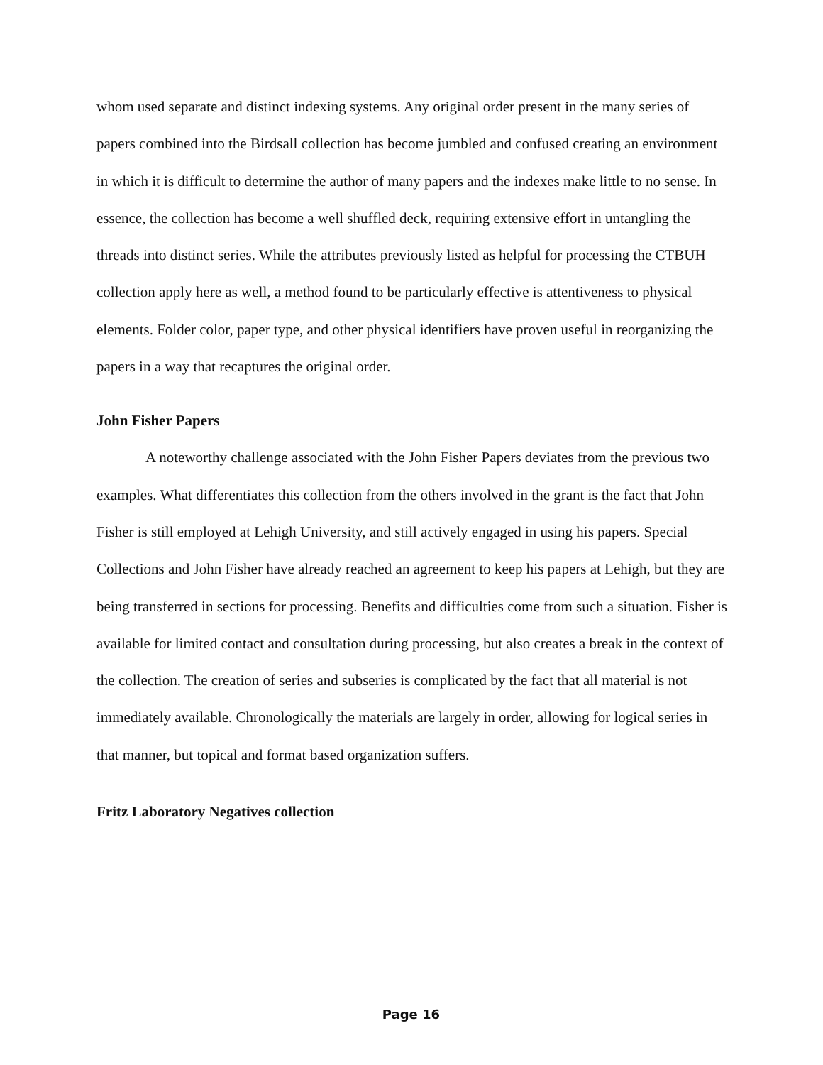whom used separate and distinct indexing systems. Any original order present in the many series of papers combined into the Birdsall collection has become jumbled and confused creating an environment in which it is difficult to determine the author of many papers and the indexes make little to no sense. In essence, the collection has become a well shuffled deck, requiring extensive effort in untangling the threads into distinct series. While the attributes previously listed as helpful for processing the CTBUH collection apply here as well, a method found to be particularly effective is attentiveness to physical elements. Folder color, paper type, and other physical identifiers have proven useful in reorganizing the papers in a way that recaptures the original order.
John Fisher Papers
A noteworthy challenge associated with the John Fisher Papers deviates from the previous two examples. What differentiates this collection from the others involved in the grant is the fact that John Fisher is still employed at Lehigh University, and still actively engaged in using his papers. Special Collections and John Fisher have already reached an agreement to keep his papers at Lehigh, but they are being transferred in sections for processing. Benefits and difficulties come from such a situation. Fisher is available for limited contact and consultation during processing, but also creates a break in the context of the collection. The creation of series and subseries is complicated by the fact that all material is not immediately available. Chronologically the materials are largely in order, allowing for logical series in that manner, but topical and format based organization suffers.
Fritz Laboratory Negatives collection
Page 16